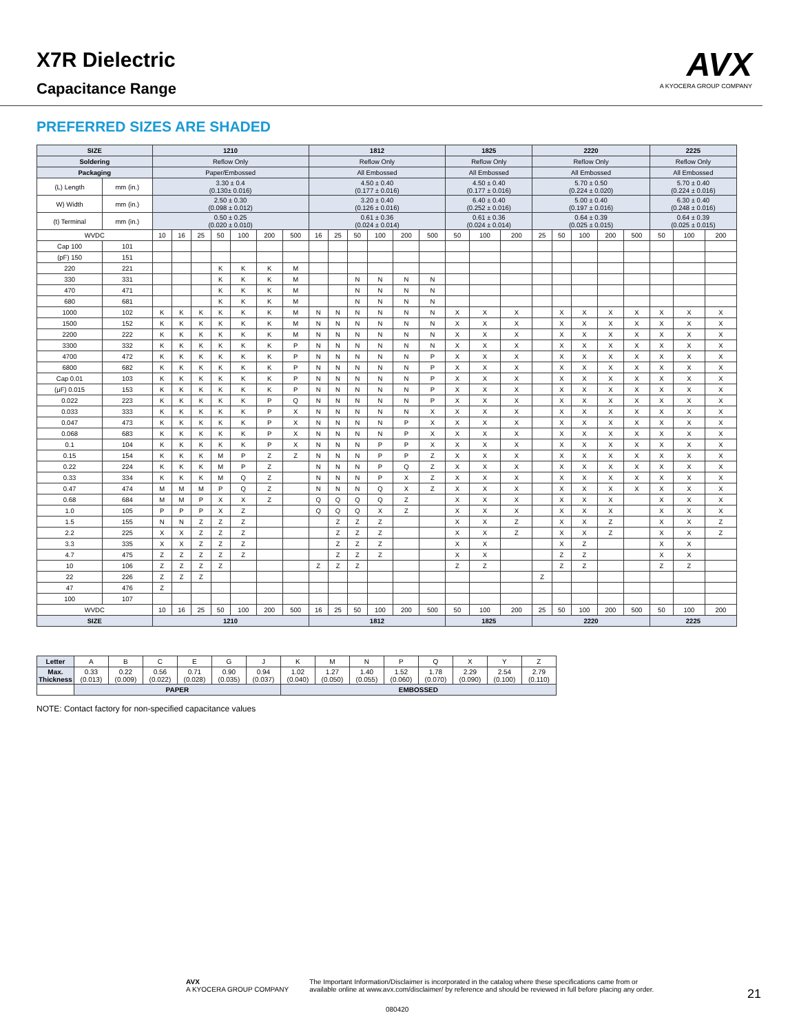X7R Dielectric
Capacitance Range
AVX
A KYOCERA GROUP COMPANY
PREFERRED SIZES ARE SHADED
| SIZE | | 1210 | | | | | | | 1812 | | | | | | 1825 | | | 2220 | | | | | 2225 | | |
| --- | --- | --- | --- | --- | --- | --- | --- | --- | --- | --- | --- | --- | --- | --- | --- | --- | --- | --- | --- | --- | --- | --- | --- | --- | --- |
| Soldering | | Reflow Only | | | | | | | Reflow Only | | | | | | Reflow Only | | | Reflow Only | | | | | Reflow Only | | |
| Packaging | | Paper/Embossed | | | | | | | All Embossed | | | | | | All Embossed | | | All Embossed | | | | | All Embossed | | |
| (L) Length | mm (in.) | 3.30 ± 0.4 (0.130± 0.016) | | | | | | | 4.50 ± 0.40 (0.177 ± 0.016) | | | | | | 4.50 ± 0.40 (0.177 ± 0.016) | | | 5.70 ± 0.50 (0.224 ± 0.020) | | | | | 5.70 ± 0.40 (0.224 ± 0.016) | | |
| W) Width | mm (in.) | 2.50 ± 0.30 (0.098 ± 0.012) | | | | | | | 3.20 ± 0.40 (0.126 ± 0.016) | | | | | | 6.40 ± 0.40 (0.252 ± 0.016) | | | 5.00 ± 0.40 (0.197 ± 0.016) | | | | | 6.30 ± 0.40 (0.248 ± 0.016) | | |
| (t) Terminal | mm (in.) | 0.50 ± 0.25 (0.020 ± 0.010) | | | | | | | 0.61 ± 0.36 (0.024 ± 0.014) | | | | | | 0.61 ± 0.36 (0.024 ± 0.014) | | | 0.64 ± 0.39 (0.025 ± 0.015) | | | | | 0.64 ± 0.39 (0.025 ± 0.015) | | |
| WVDC | | 10 | 16 | 25 | 50 | 100 | 200 | 500 | 16 | 25 | 50 | 100 | 200 | 500 | 50 | 100 | 200 | 25 | 50 | 100 | 200 | 500 | 50 | 100 | 200 |
| Cap 100 | 101 | | | | | | | | | | | | | | | | | | | | | | | | |
| (pF) 150 | 151 | | | | | | | | | | | | | | | | | | | | | | | | |
| 220 | 221 | | | | K | K | K | M | | | | | | | | | | | | | | | | | |
| 330 | 331 | | | | K | K | K | M | | | N | N | N | N | | | | | | | | | | | |
| 470 | 471 | | | | K | K | K | M | | | N | N | N | N | | | | | | | | | | | |
| 680 | 681 | | | | K | K | K | M | | | N | N | N | N | | | | | | | | | | | |
| 1000 | 102 | K | K | K | K | K | K | M | N | N | N | N | N | N | X | X | X | | X | X | X | X | X | X | X |
| 1500 | 152 | K | K | K | K | K | K | M | N | N | N | N | N | N | X | X | X | | X | X | X | X | X | X | X |
| 2200 | 222 | K | K | K | K | K | K | M | N | N | N | N | N | N | X | X | X | | X | X | X | X | X | X | X |
| 3300 | 332 | K | K | K | K | K | K | P | N | N | N | N | N | N | X | X | X | | X | X | X | X | X | X | X |
| 4700 | 472 | K | K | K | K | K | K | P | N | N | N | N | N | P | X | X | X | | X | X | X | X | X | X | X |
| 6800 | 682 | K | K | K | K | K | K | P | N | N | N | N | N | P | X | X | X | | X | X | X | X | X | X | X |
| Cap 0.01 | 103 | K | K | K | K | K | K | P | N | N | N | N | N | P | X | X | X | | X | X | X | X | X | X | X |
| (μF) 0.015 | 153 | K | K | K | K | K | K | P | N | N | N | N | N | P | X | X | X | | X | X | X | X | X | X | X |
| 0.022 | 223 | K | K | K | K | K | P | Q | N | N | N | N | N | P | X | X | X | | X | X | X | X | X | X | X |
| 0.033 | 333 | K | K | K | K | K | P | X | N | N | N | N | N | X | X | X | X | | X | X | X | X | X | X | X |
| 0.047 | 473 | K | K | K | K | K | P | X | N | N | N | N | P | X | X | X | X | | X | X | X | X | X | X | X |
| 0.068 | 683 | K | K | K | K | K | P | X | N | N | N | N | P | X | X | X | X | | X | X | X | X | X | X | X |
| 0.1 | 104 | K | K | K | K | K | P | X | N | N | N | P | P | X | X | X | X | | X | X | X | X | X | X | X |
| 0.15 | 154 | K | K | K | M | P | Z | Z | N | N | N | P | P | Z | X | X | X | | X | X | X | X | X | X | X |
| 0.22 | 224 | K | K | K | M | P | Z | | N | N | N | P | Q | Z | X | X | X | | X | X | X | X | X | X | X |
| 0.33 | 334 | K | K | K | M | Q | Z | | N | N | N | P | X | Z | X | X | X | | X | X | X | X | X | X | X |
| 0.47 | 474 | M | M | M | P | Q | Z | | N | N | N | Q | X | Z | X | X | X | | X | X | X | X | X | X | X |
| 0.68 | 684 | M | M | P | X | X | Z | | Q | Q | Q | Q | Z | | X | X | X | | X | X | X | | X | X | X |
| 1.0 | 105 | P | P | P | X | Z | | | Q | Q | Q | X | Z | | X | X | X | | X | X | X | | X | X | X |
| 1.5 | 155 | N | N | Z | Z | Z | | | | Z | Z | Z | | | X | X | Z | | X | X | Z | | X | X | Z |
| 2.2 | 225 | X | X | Z | Z | Z | | | | Z | Z | Z | | | X | X | Z | | X | X | Z | | X | X | Z |
| 3.3 | 335 | X | X | Z | Z | Z | | | | Z | Z | Z | | | X | X | | | X | Z | | | X | X | |
| 4.7 | 475 | Z | Z | Z | Z | Z | | | | Z | Z | Z | | | X | X | | | Z | Z | | | X | X | |
| 10 | 106 | Z | Z | Z | Z | | | | Z | Z | Z | | | | Z | Z | | | Z | Z | | | Z | Z | |
| 22 | 226 | Z | Z | Z | | | | | | | | | | | | | | Z | | | | | | | |
| 47 | 476 | Z | | | | | | | | | | | | | | | | | | | | | | | |
| 100 | 107 | | | | | | | | | | | | | | | | | | | | | | | | |
| WVDC | | 10 | 16 | 25 | 50 | 100 | 200 | 500 | 16 | 25 | 50 | 100 | 200 | 500 | 50 | 100 | 200 | 25 | 50 | 100 | 200 | 500 | 50 | 100 | 200 |
| SIZE | | 1210 | | | | | | | 1812 | | | | | | 1825 | | | 2220 | | | | | 2225 | | |
| Letter | A | B | C | E | G | J | K | M | N | P | Q | X | Y | Z |
| Max. Thickness | 0.33 (0.013) | 0.22 (0.009) | 0.56 (0.022) | 0.71 (0.028) | 0.90 (0.035) | 0.94 (0.037) | 1.02 (0.040) | 1.27 (0.050) | 1.40 (0.055) | 1.52 (0.060) | 1.78 (0.070) | 2.29 (0.090) | 2.54 (0.100) | 2.79 (0.110) |
| | PAPER | | | | | | EMBOSSED | | | | | | | |
NOTE: Contact factory for non-specified capacitance values
AVX
A KYOCERA GROUP COMPANY
The Important Information/Disclaimer is incorporated in the catalog where these specifications came from or
available online at www.avx.com/disclaimer/ by reference and should be reviewed in full before placing any order.
21
080420